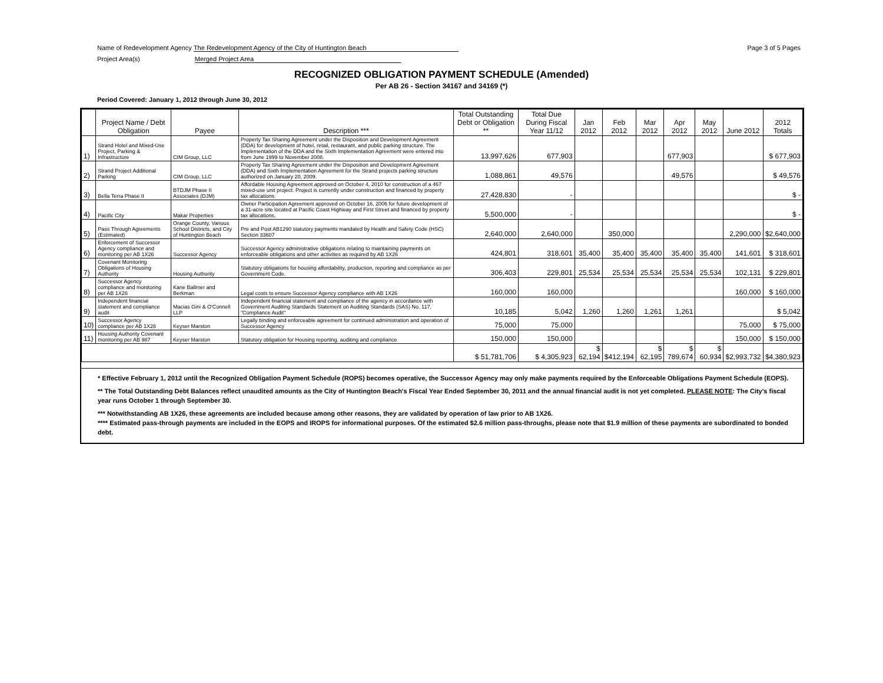Name of Redevelopment Agency The Redevelopment Agency of the City of Huntington Beach
Project Area(s) Merged Project Area
Page 3 of 5 Pages
RECOGNIZED OBLIGATION PAYMENT SCHEDULE (Amended)
Per AB 26 - Section 34167 and 34169 (*)
Period Covered: January 1, 2012 through June 30, 2012
| | Project Name / Debt Obligation | Payee | Description *** | Total Outstanding Debt or Obligation ** | Total Due During Fiscal Year 11/12 | Jan 2012 | Feb 2012 | Mar 2012 | Apr 2012 | May 2012 | June 2012 | 2012 Totals |
| --- | --- | --- | --- | --- | --- | --- | --- | --- | --- | --- | --- | --- |
| 1) | Strand Hotel and Mixed-Use Project, Parking & Infrastructure | CIM Group, LLC | Property Tax Sharing Agreement under the Disposition and Development Agreement (DDA) for development of hotel, retail, restaurant, and public parking structure. The Implementation of the DDA and the Sixth Implementation Agreement were entered into from June 1999 to November 2008. | 13,997,626 | 677,903 | | | | 677,903 | | | $ 677,903 |
| 2) | Strand Project Additional Parking | CIM Group, LLC | Property Tax Sharing Agreement under the Disposition and Development Agreement (DDA) and Sixth Implementation Agreement for the Strand projects parking structure authorized on January 20, 2009. | 1,088,861 | 49,576 | | | | 49,576 | | | $ 49,576 |
| 3) | Bella Terra Phase II | BTDJM Phase II Associates (DJM) | Affordable Housing Agreement approved on October 4, 2010 for construction of a 467 mixed-use unit project. Project is currently under construction and financed by property tax allocations. | 27,428,830 | - | | | | | | | $ - |
| 4) | Pacific City | Makar Properties | Owner Participation Agreement approved on October 16, 2006 for future development of a 31-acre site located at Pacific Coast Highway and First Street and financed by property tax allocations. | 5,500,000 | - | | | | | | | $ - |
| 5) | Pass Through Agreements (Estimated) | Orange County, Various School Districts, and City of Huntington Beach | Pre and Post AB1290 statutory payments mandated by Health and Safety Code (HSC) Section 33607 | 2,640,000 | 2,640,000 | | 350,000 | | | | 2,290,000 | $2,640,000 |
| 6) | Enforcement of Successor Agency compliance and monitoring per AB 1X26 | Successor Agency | Successor Agency administrative obligations relating to maintaining payments on enforceable obligations and other activities as required by AB 1X26 | 424,801 | 318,601 | 35,400 | 35,400 | 35,400 | 35,400 | 35,400 | 141,601 | $ 318,601 |
| 7) | Covenant Monitoring Obligations of Housing Authority | Housing Authority | Statutory obligations for housing affordability, production, reporting and compliance as per Government Code. | 306,403 | 229,801 | 25,534 | 25,534 | 25,534 | 25,534 | 25,534 | 102,131 | $ 229,801 |
| 8) | Successor Agency compliance and monitoring per AB 1X26 | Kane Ballmer and Berkman | Legal costs to ensure Successor Agency compliance with AB 1X26 | 160,000 | 160,000 | | | | | | 160,000 | $ 160,000 |
| 9) | Independent financial statement and compliance audit | Macias Gini & O'Connell LLP | Independent financial statement and compliance of the agency in accordance with Government Auditing Standards Statement on Auditing Standards (SAS) No. 117, "Compliance Audit" | 10,185 | 5,042 | 1,260 | 1,260 | 1,261 | 1,261 | | | $ 5,042 |
| 10) | Successor Agency compliance per AB 1X26 | Keyser Marston | Legally binding and enforceable agreement for continued administration and operation of Successor Agency | 75,000 | 75,000 | | | | | | 75,000 | $ 75,000 |
| 11) | Housing Authority Covenant monitoring per AB 987 | Keyser Marston | Statutory obligation for Housing reporting, auditing and compliance | 150,000 | 150,000 | | | | | | 150,000 | $ 150,000 |
| | | | | $ 51,781,706 | $ 4,305,923 | $ 62,194 | $412,194 | $ 62,195 | $ 789,674 | $ 60,934 | $2,993,732 | $4,380,923 |
* Effective February 1, 2012 until the Recognized Obligation Payment Schedule (ROPS) becomes operative, the Successor Agency may only make payments required by the Enforceable Obligations Payment Schedule (EOPS).
** The Total Outstanding Debt Balances reflect unaudited amounts as the City of Huntington Beach's Fiscal Year Ended September 30, 2011 and the annual financial audit is not yet completed. PLEASE NOTE: The City's fiscal year runs October 1 through September 30.
*** Notwithstanding AB 1X26, these agreements are included because among other reasons, they are validated by operation of law prior to AB 1X26.
**** Estimated pass-through payments are included in the EOPS and IROPS for informational purposes. Of the estimated $2.6 million pass-throughs, please note that $1.9 million of these payments are subordinated to bonded debt.